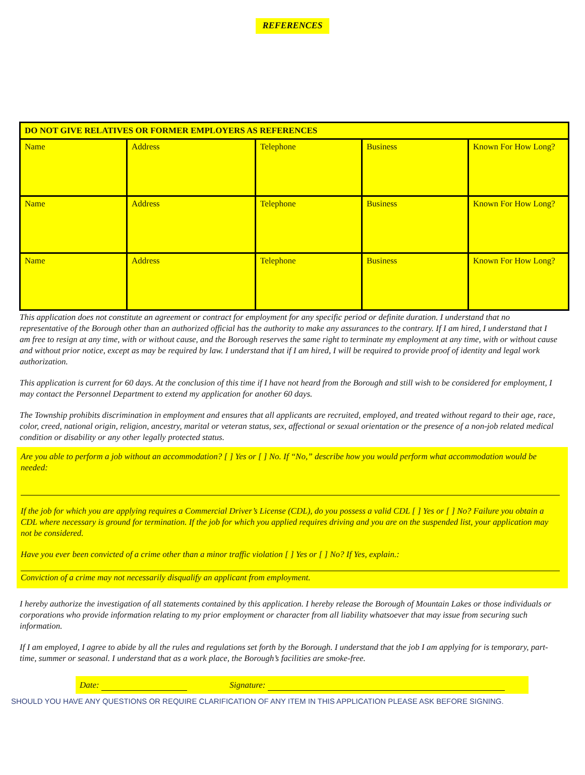REFERENCES
| DO NOT GIVE RELATIVES OR FORMER EMPLOYERS AS REFERENCES | | | | |
| --- | --- | --- | --- | --- |
| Name | Address | Telephone | Business | Known For How Long? |
| Name | Address | Telephone | Business | Known For How Long? |
| Name | Address | Telephone | Business | Known For How Long? |
This application does not constitute an agreement or contract for employment for any specific period or definite duration. I understand that no representative of the Borough other than an authorized official has the authority to make any assurances to the contrary. If I am hired, I understand that I am free to resign at any time, with or without cause, and the Borough reserves the same right to terminate my employment at any time, with or without cause and without prior notice, except as may be required by law. I understand that if I am hired, I will be required to provide proof of identity and legal work authorization.
This application is current for 60 days. At the conclusion of this time if I have not heard from the Borough and still wish to be considered for employment, I may contact the Personnel Department to extend my application for another 60 days.
The Township prohibits discrimination in employment and ensures that all applicants are recruited, employed, and treated without regard to their age, race, color, creed, national origin, religion, ancestry, marital or veteran status, sex, affectional or sexual orientation or the presence of a non-job related medical condition or disability or any other legally protected status.
Are you able to perform a job without an accommodation? [ ] Yes or [ ] No. If “No,” describe how you would perform what accommodation would be needed:
If the job for which you are applying requires a Commercial Driver’s License (CDL), do you possess a valid CDL [ ] Yes or [ ] No? Failure you obtain a CDL where necessary is ground for termination. If the job for which you applied requires driving and you are on the suspended list, your application may not be considered.
Have you ever been convicted of a crime other than a minor traffic violation [ ] Yes or [ ] No? If Yes, explain.:
Conviction of a crime may not necessarily disqualify an applicant from employment.
I hereby authorize the investigation of all statements contained by this application. I hereby release the Borough of Mountain Lakes or those individuals or corporations who provide information relating to my prior employment or character from all liability whatsoever that may issue from securing such information.
If I am employed, I agree to abide by all the rules and regulations set forth by the Borough. I understand that the job I am applying for is temporary, part-time, summer or seasonal. I understand that as a work place, the Borough’s facilities are smoke-free.
Date: Signature:
SHOULD YOU HAVE ANY QUESTIONS OR REQUIRE CLARIFICATION OF ANY ITEM IN THIS APPLICATION PLEASE ASK BEFORE SIGNING.